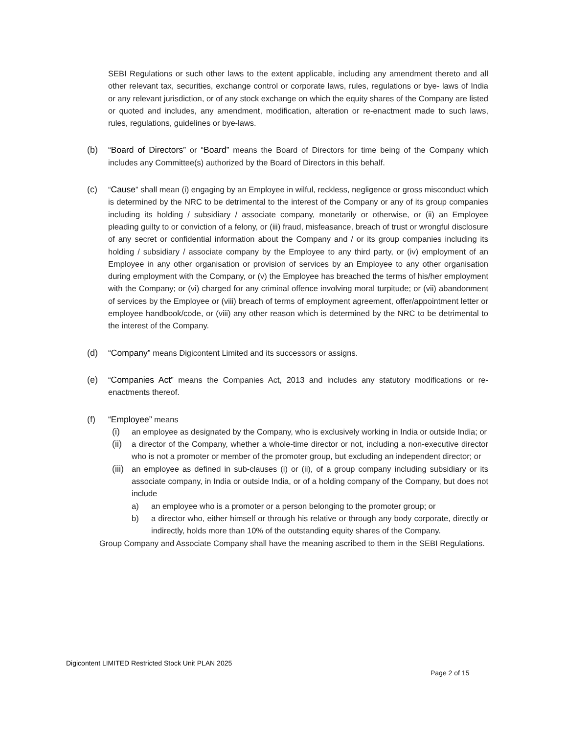SEBI Regulations or such other laws to the extent applicable, including any amendment thereto and all other relevant tax, securities, exchange control or corporate laws, rules, regulations or bye- laws of India or any relevant jurisdiction, or of any stock exchange on which the equity shares of the Company are listed or quoted and includes, any amendment, modification, alteration or re-enactment made to such laws, rules, regulations, guidelines or bye-laws.
(b) “Board of Directors” or “Board” means the Board of Directors for time being of the Company which includes any Committee(s) authorized by the Board of Directors in this behalf.
(c) “Cause” shall mean (i) engaging by an Employee in wilful, reckless, negligence or gross misconduct which is determined by the NRC to be detrimental to the interest of the Company or any of its group companies including its holding / subsidiary / associate company, monetarily or otherwise, or (ii) an Employee pleading guilty to or conviction of a felony, or (iii) fraud, misfeasance, breach of trust or wrongful disclosure of any secret or confidential information about the Company and / or its group companies including its holding / subsidiary / associate company by the Employee to any third party, or (iv) employment of an Employee in any other organisation or provision of services by an Employee to any other organisation during employment with the Company, or (v) the Employee has breached the terms of his/her employment with the Company; or (vi) charged for any criminal offence involving moral turpitude; or (vii) abandonment of services by the Employee or (viii) breach of terms of employment agreement, offer/appointment letter or employee handbook/code, or (viii) any other reason which is determined by the NRC to be detrimental to the interest of the Company.
(d) “Company” means Digicontent Limited and its successors or assigns.
(e) “Companies Act” means the Companies Act, 2013 and includes any statutory modifications or re-enactments thereof.
(f) “Employee” means
(i) an employee as designated by the Company, who is exclusively working in India or outside India; or
(ii)
a director of the Company, whether a whole-time director or not, including a non-executive director who is not a promoter or member of the promoter group, but excluding an independent director; or
(iii)
an employee as defined in sub-clauses (i) or (ii), of a group company including subsidiary or its associate company, in India or outside India, or of a holding company of the Company, but does not include
a) an employee who is a promoter or a person belonging to the promoter group; or
b) a director who, either himself or through his relative or through any body corporate, directly or indirectly, holds more than 10% of the outstanding equity shares of the Company.
Group Company and Associate Company shall have the meaning ascribed to them in the SEBI Regulations.
Digicontent LIMITED Restricted Stock Unit PLAN 2025
Page 2 of 15